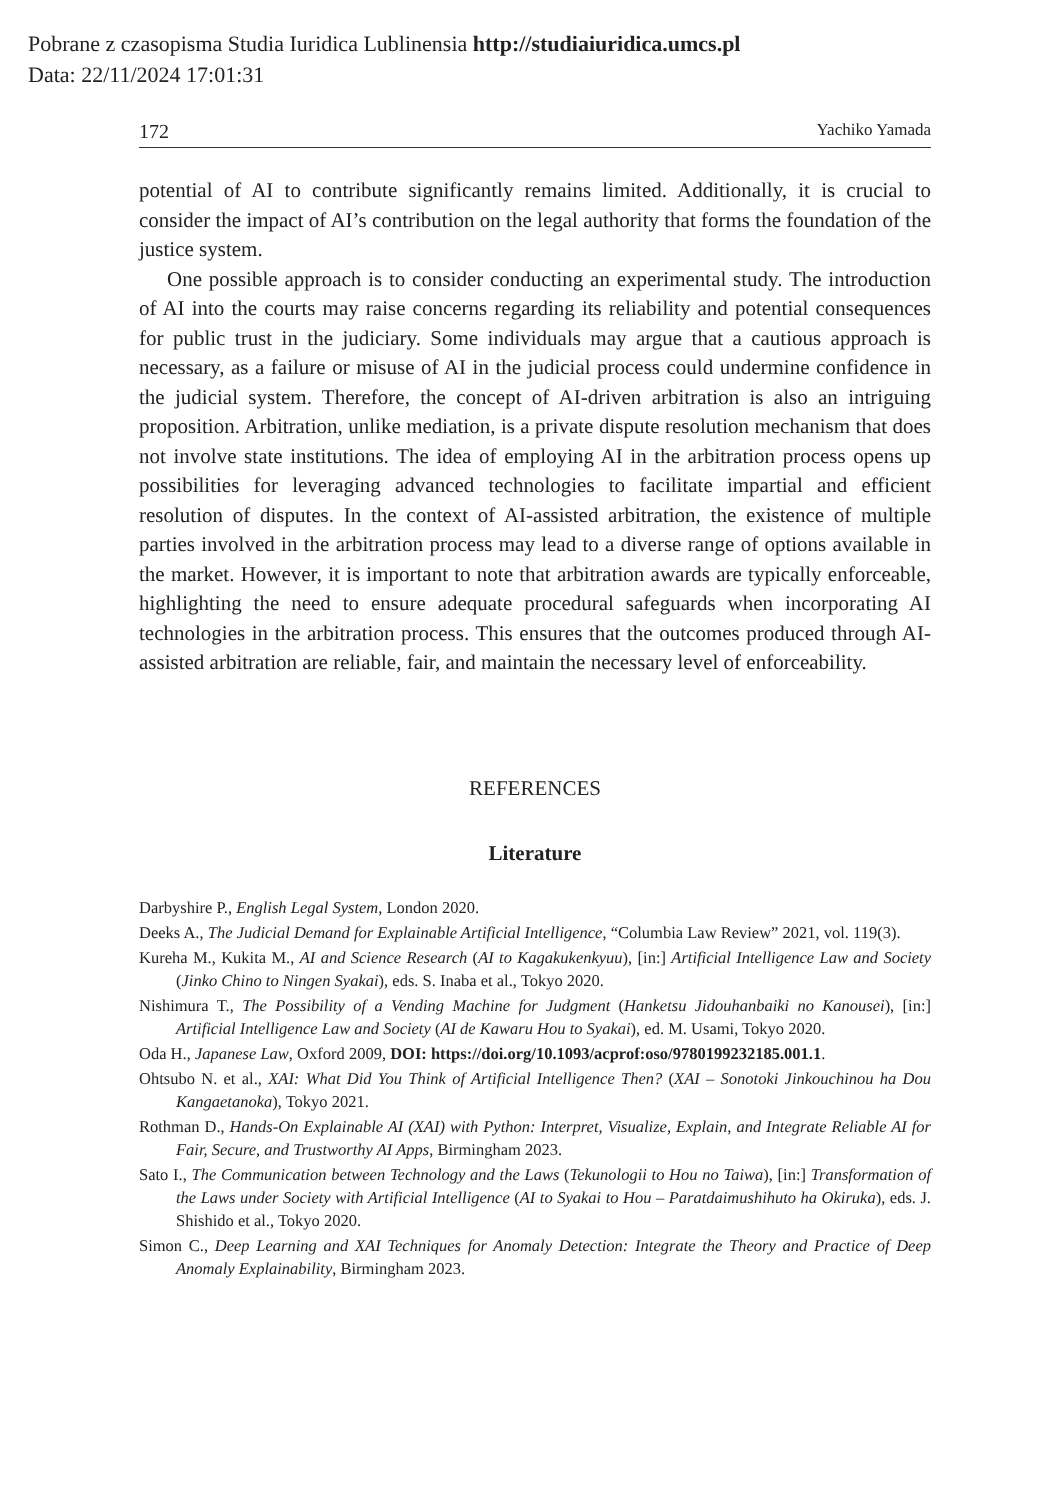Pobrane z czasopisma Studia Iuridica Lublinensia http://studiaiuridica.umcs.pl
Data: 22/11/2024 17:01:31
172 Yachiko Yamada
potential of AI to contribute significantly remains limited. Additionally, it is crucial to consider the impact of AI’s contribution on the legal authority that forms the foundation of the justice system.
One possible approach is to consider conducting an experimental study. The introduction of AI into the courts may raise concerns regarding its reliability and potential consequences for public trust in the judiciary. Some individuals may argue that a cautious approach is necessary, as a failure or misuse of AI in the judicial process could undermine confidence in the judicial system. Therefore, the concept of AI-driven arbitration is also an intriguing proposition. Arbitration, unlike mediation, is a private dispute resolution mechanism that does not involve state institutions. The idea of employing AI in the arbitration process opens up possibilities for leveraging advanced technologies to facilitate impartial and efficient resolution of disputes. In the context of AI-assisted arbitration, the existence of multiple parties involved in the arbitration process may lead to a diverse range of options available in the market. However, it is important to note that arbitration awards are typically enforceable, highlighting the need to ensure adequate procedural safeguards when incorporating AI technologies in the arbitration process. This ensures that the outcomes produced through AI-assisted arbitration are reliable, fair, and maintain the necessary level of enforceability.
REFERENCES
Literature
Darbyshire P., English Legal System, London 2020.
Deeks A., The Judicial Demand for Explainable Artificial Intelligence, “Columbia Law Review” 2021, vol. 119(3).
Kureha M., Kukita M., AI and Science Research (AI to Kagakukenkyuu), [in:] Artificial Intelligence Law and Society (Jinko Chino to Ningen Syakai), eds. S. Inaba et al., Tokyo 2020.
Nishimura T., The Possibility of a Vending Machine for Judgment (Hanketsu Jidouhanbaiki no Kanousei), [in:] Artificial Intelligence Law and Society (AI de Kawaru Hou to Syakai), ed. M. Usami, Tokyo 2020.
Oda H., Japanese Law, Oxford 2009, DOI: https://doi.org/10.1093/acprof:oso/9780199232185.001.1.
Ohtsubo N. et al., XAI: What Did You Think of Artificial Intelligence Then? (XAI – Sonotoki Jinkouchinou ha Dou Kangaetanoka), Tokyo 2021.
Rothman D., Hands-On Explainable AI (XAI) with Python: Interpret, Visualize, Explain, and Integrate Reliable AI for Fair, Secure, and Trustworthy AI Apps, Birmingham 2023.
Sato I., The Communication between Technology and the Laws (Tekunologii to Hou no Taiwa), [in:] Transformation of the Laws under Society with Artificial Intelligence (AI to Syakai to Hou – Paratdaimushihuto ha Okiruka), eds. J. Shishido et al., Tokyo 2020.
Simon C., Deep Learning and XAI Techniques for Anomaly Detection: Integrate the Theory and Practice of Deep Anomaly Explainability, Birmingham 2023.